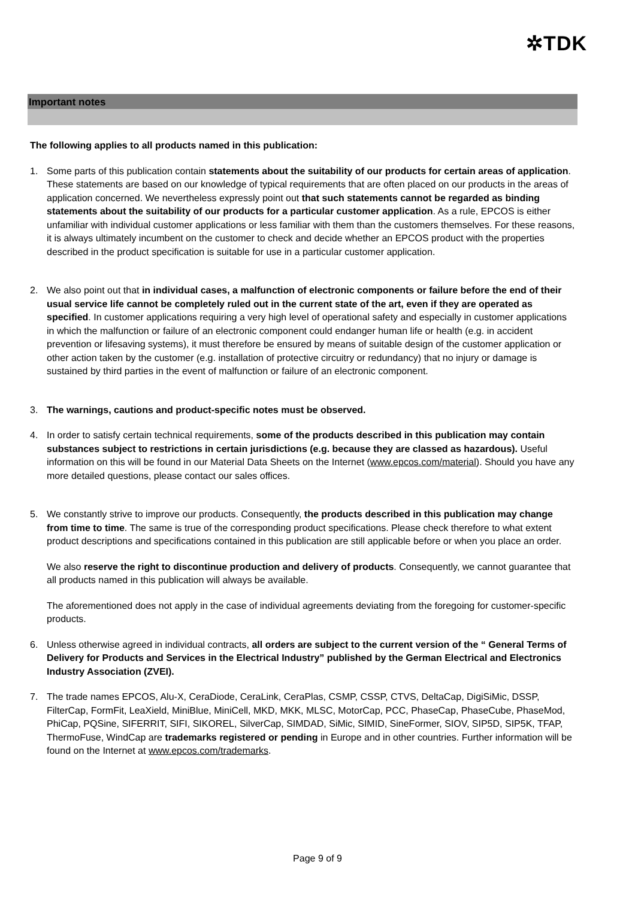✲TDK
Important notes
The following applies to all products named in this publication:
1. Some parts of this publication contain statements about the suitability of our products for certain areas of application. These statements are based on our knowledge of typical requirements that are often placed on our products in the areas of application concerned. We nevertheless expressly point out that such statements cannot be regarded as binding statements about the suitability of our products for a particular customer application. As a rule, EPCOS is either unfamiliar with individual customer applications or less familiar with them than the customers themselves. For these reasons, it is always ultimately incumbent on the customer to check and decide whether an EPCOS product with the properties described in the product specification is suitable for use in a particular customer application.
2. We also point out that in individual cases, a malfunction of electronic components or failure before the end of their usual service life cannot be completely ruled out in the current state of the art, even if they are operated as specified. In customer applications requiring a very high level of operational safety and especially in customer applications in which the malfunction or failure of an electronic component could endanger human life or health (e.g. in accident prevention or lifesaving systems), it must therefore be ensured by means of suitable design of the customer application or other action taken by the customer (e.g. installation of protective circuitry or redundancy) that no injury or damage is sustained by third parties in the event of malfunction or failure of an electronic component.
3. The warnings, cautions and product-specific notes must be observed.
4. In order to satisfy certain technical requirements, some of the products described in this publication may contain substances subject to restrictions in certain jurisdictions (e.g. because they are classed as hazardous). Useful information on this will be found in our Material Data Sheets on the Internet (www.epcos.com/material). Should you have any more detailed questions, please contact our sales offices.
5. We constantly strive to improve our products. Consequently, the products described in this publication may change from time to time. The same is true of the corresponding product specifications. Please check therefore to what extent product descriptions and specifications contained in this publication are still applicable before or when you place an order.
We also reserve the right to discontinue production and delivery of products. Consequently, we cannot guarantee that all products named in this publication will always be available.
The aforementioned does not apply in the case of individual agreements deviating from the foregoing for customer-specific products.
6. Unless otherwise agreed in individual contracts, all orders are subject to the current version of the “ General Terms of Delivery for Products and Services in the Electrical Industry” published by the German Electrical and Electronics Industry Association (ZVEI).
7. The trade names EPCOS, Alu-X, CeraDiode, CeraLink, CeraPlas, CSMP, CSSP, CTVS, DeltaCap, DigiSiMic, DSSP, FilterCap, FormFit, LeaXield, MiniBlue, MiniCell, MKD, MKK, MLSC, MotorCap, PCC, PhaseCap, PhaseCube, PhaseMod, PhiCap, PQSine, SIFERRIT, SIFI, SIKOREL, SilverCap, SIMDAD, SiMic, SIMID, SineFormer, SIOV, SIP5D, SIP5K, TFAP, ThermoFuse, WindCap are trademarks registered or pending in Europe and in other countries. Further information will be found on the Internet at www.epcos.com/trademarks.
Page 9 of 9